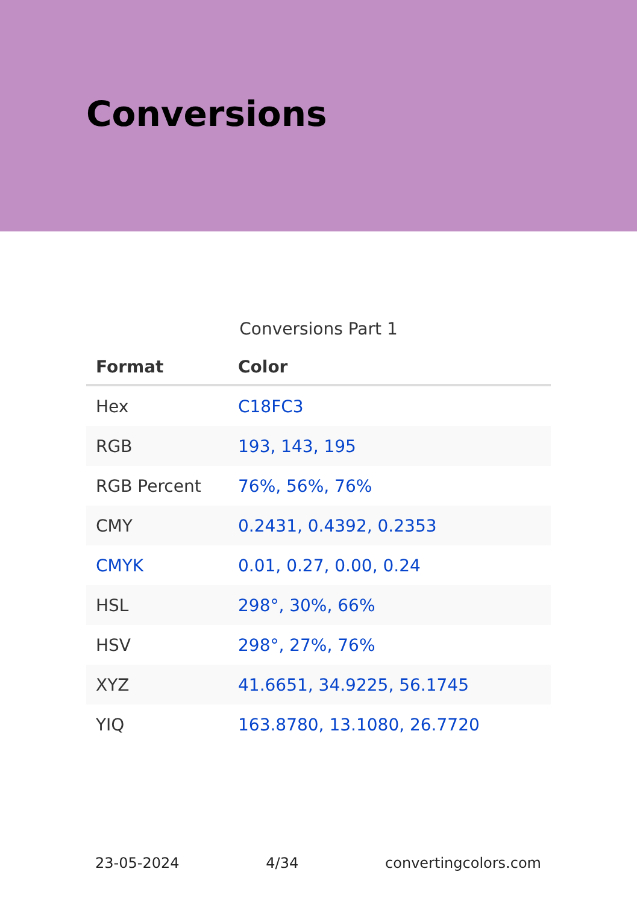Conversions
Conversions Part 1
| Format | Color |
| --- | --- |
| Hex | C18FC3 |
| RGB | 193, 143, 195 |
| RGB Percent | 76%, 56%, 76% |
| CMY | 0.2431, 0.4392, 0.2353 |
| CMYK | 0.01, 0.27, 0.00, 0.24 |
| HSL | 298°, 30%, 66% |
| HSV | 298°, 27%, 76% |
| XYZ | 41.6651, 34.9225, 56.1745 |
| YIQ | 163.8780, 13.1080, 26.7720 |
23-05-2024 4/34 convertingcolors.com